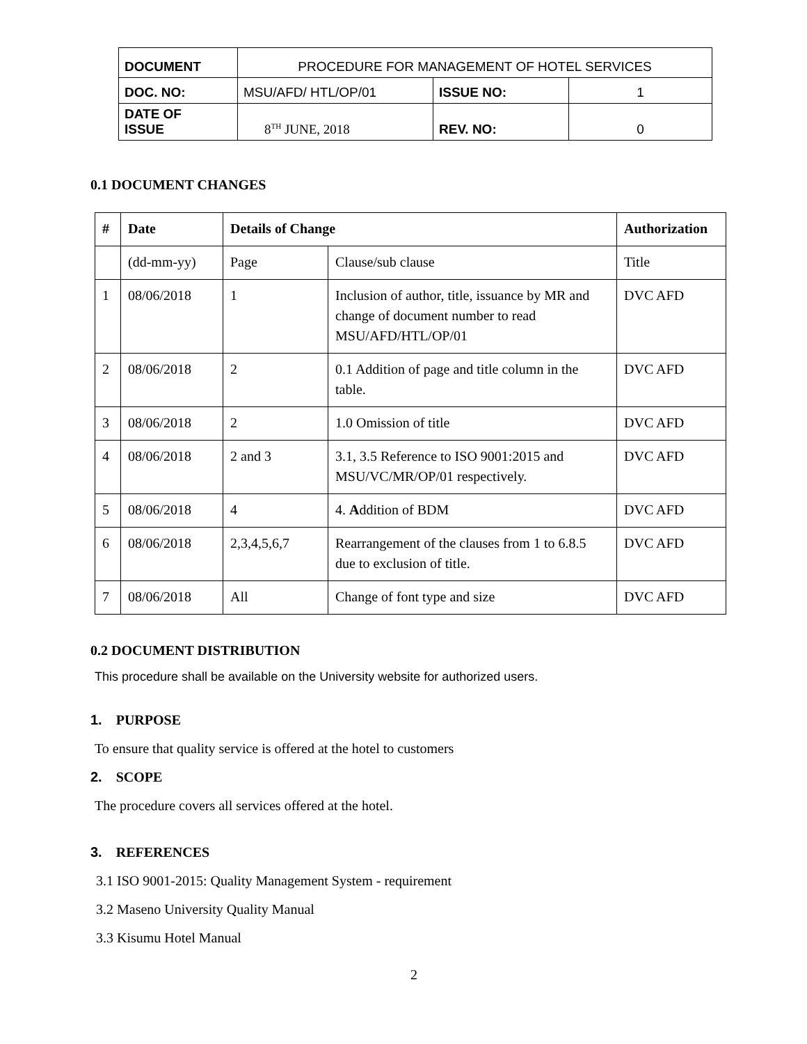| DOCUMENT | PROCEDURE FOR MANAGEMENT OF HOTEL SERVICES | | |
| DOC. NO: | MSU/AFD/ HTL/OP/01 | ISSUE NO: | 1 |
| DATE OF ISSUE | 8<sup>TH</sup> JUNE, 2018 | REV. NO: | 0 |
0.1 DOCUMENT CHANGES
| # | Date | Details of Change | | Authorization |
| --- | --- | --- | --- | --- |
| | (dd-mm-yy) | Page | Clause/sub clause | Title |
| 1 | 08/06/2018 | 1 | Inclusion of author, title, issuance by MR and change of document number to read MSU/AFD/HTL/OP/01 | DVC AFD |
| 2 | 08/06/2018 | 2 | 0.1 Addition of page and title column in the table. | DVC AFD |
| 3 | 08/06/2018 | 2 | 1.0 Omission of title | DVC AFD |
| 4 | 08/06/2018 | 2 and 3 | 3.1, 3.5 Reference to ISO 9001:2015 and MSU/VC/MR/OP/01 respectively. | DVC AFD |
| 5 | 08/06/2018 | 4 | 4. A ddition of BDM | DVC AFD |
| 6 | 08/06/2018 | 2,3,4,5,6,7 | Rearrangement of the clauses from 1 to 6.8.5 due to exclusion of title. | DVC AFD |
| 7 | 08/06/2018 | All | Change of font type and size | DVC AFD |
0.2 DOCUMENT DISTRIBUTION
This procedure shall be available on the University website for authorized users.
1. PURPOSE
To ensure that quality service is offered at the hotel to customers
2. SCOPE
The procedure covers all services offered at the hotel.
3. REFERENCES
3.1 ISO 9001-2015: Quality Management System - requirement
3.2 Maseno University Quality Manual
3.3 Kisumu Hotel Manual
2